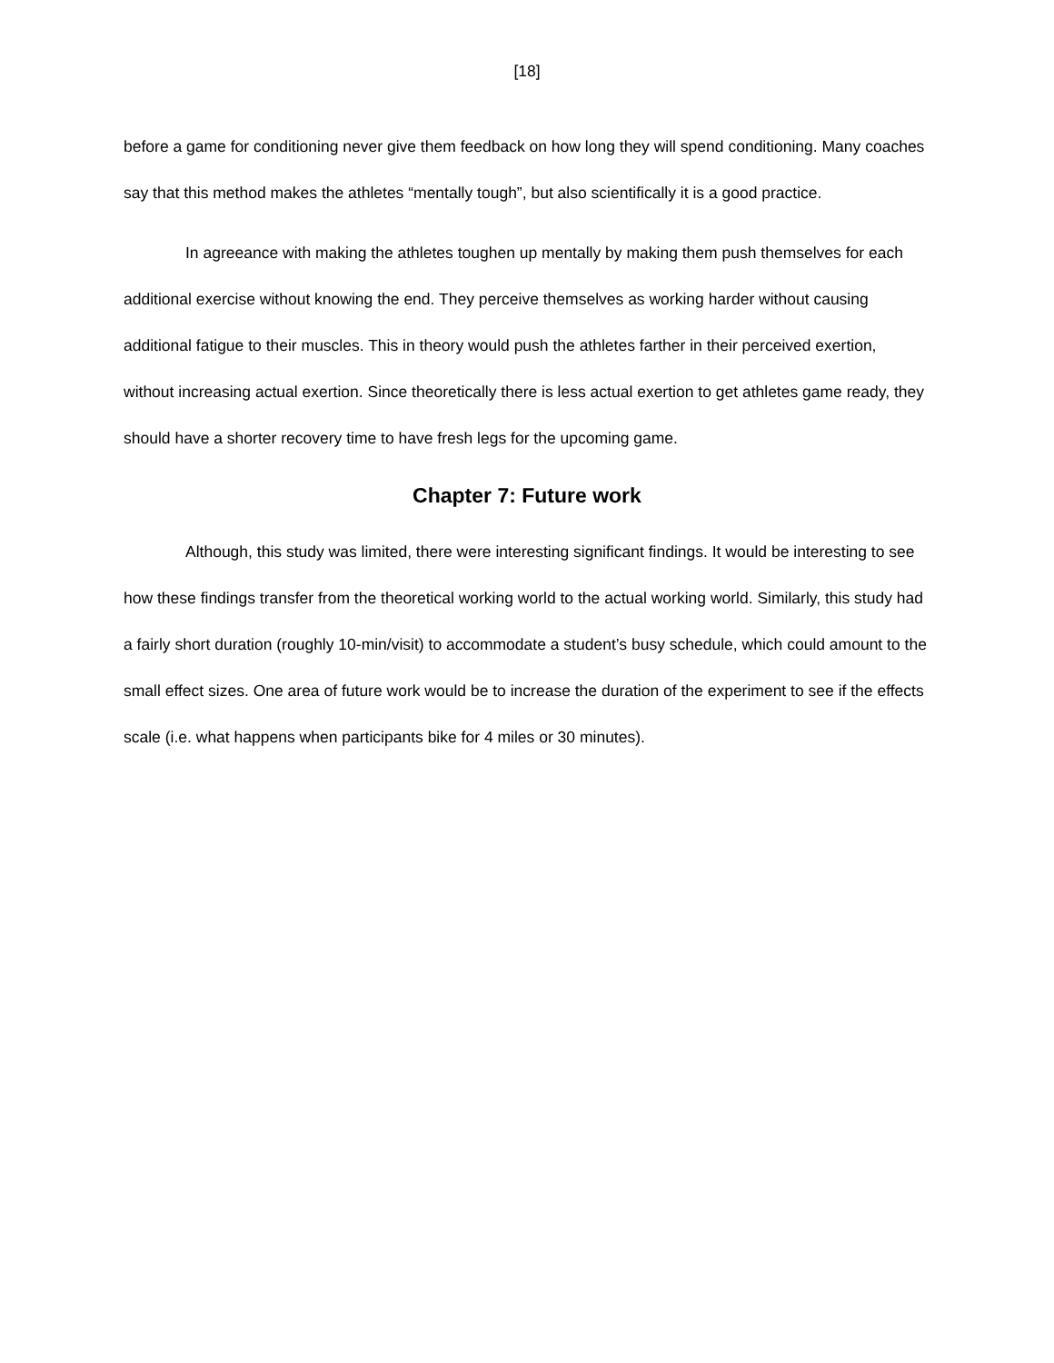[18]
before a game for conditioning never give them feedback on how long they will spend conditioning. Many coaches say that this method makes the athletes “mentally tough”, but also scientifically it is a good practice.
In agreeance with making the athletes toughen up mentally by making them push themselves for each additional exercise without knowing the end. They perceive themselves as working harder without causing additional fatigue to their muscles. This in theory would push the athletes farther in their perceived exertion, without increasing actual exertion. Since theoretically there is less actual exertion to get athletes game ready, they should have a shorter recovery time to have fresh legs for the upcoming game.
Chapter 7: Future work
Although, this study was limited, there were interesting significant findings. It would be interesting to see how these findings transfer from the theoretical working world to the actual working world. Similarly, this study had a fairly short duration (roughly 10-min/visit) to accommodate a student’s busy schedule, which could amount to the small effect sizes. One area of future work would be to increase the duration of the experiment to see if the effects scale (i.e. what happens when participants bike for 4 miles or 30 minutes).